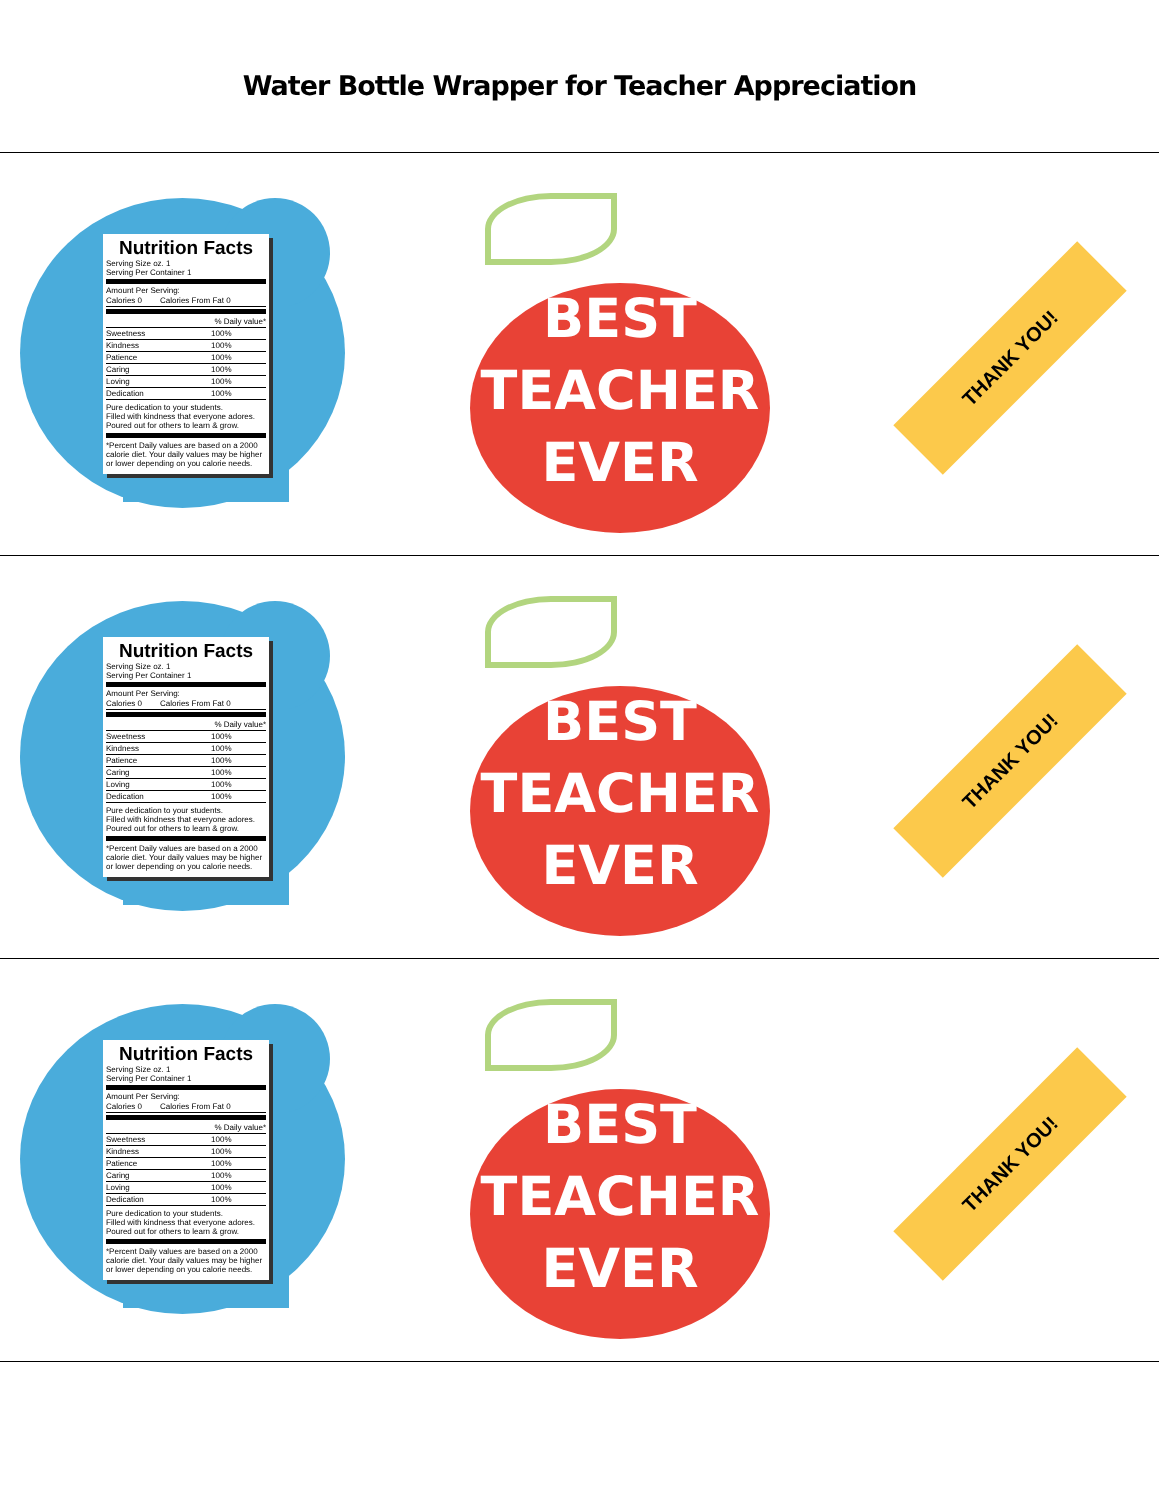Water Bottle Wrapper for Teacher Appreciation
Nutrition Facts
Serving Size oz. 1
Serving Per Container 1
Amount Per Serving:
| Calories 0 | Calories From Fat 0 |
| % Daily value* | |
| Sweetness | 100% |
| Kindness | 100% |
| Patience | 100% |
| Caring | 100% |
| Loving | 100% |
| Dedication | 100% |
Pure dedication to your students.
Filled with kindness that everyone adores.
Poured out for others to learn & grow.
*Percent Daily values are based on a 2000 calorie diet. Your daily values may be higher or lower depending on you calorie needs.
BEST
TEACHER
EVER
THANK YOU!
Nutrition Facts
Serving Size oz. 1
Serving Per Container 1
Amount Per Serving:
| Calories 0 | Calories From Fat 0 |
| % Daily value* | |
| Sweetness | 100% |
| Kindness | 100% |
| Patience | 100% |
| Caring | 100% |
| Loving | 100% |
| Dedication | 100% |
Pure dedication to your students.
Filled with kindness that everyone adores.
Poured out for others to learn & grow.
*Percent Daily values are based on a 2000 calorie diet. Your daily values may be higher or lower depending on you calorie needs.
BEST
TEACHER
EVER
THANK YOU!
Nutrition Facts
Serving Size oz. 1
Serving Per Container 1
Amount Per Serving:
| Calories 0 | Calories From Fat 0 |
| % Daily value* | |
| Sweetness | 100% |
| Kindness | 100% |
| Patience | 100% |
| Caring | 100% |
| Loving | 100% |
| Dedication | 100% |
Pure dedication to your students.
Filled with kindness that everyone adores.
Poured out for others to learn & grow.
*Percent Daily values are based on a 2000 calorie diet. Your daily values may be higher or lower depending on you calorie needs.
BEST
TEACHER
EVER
THANK YOU!